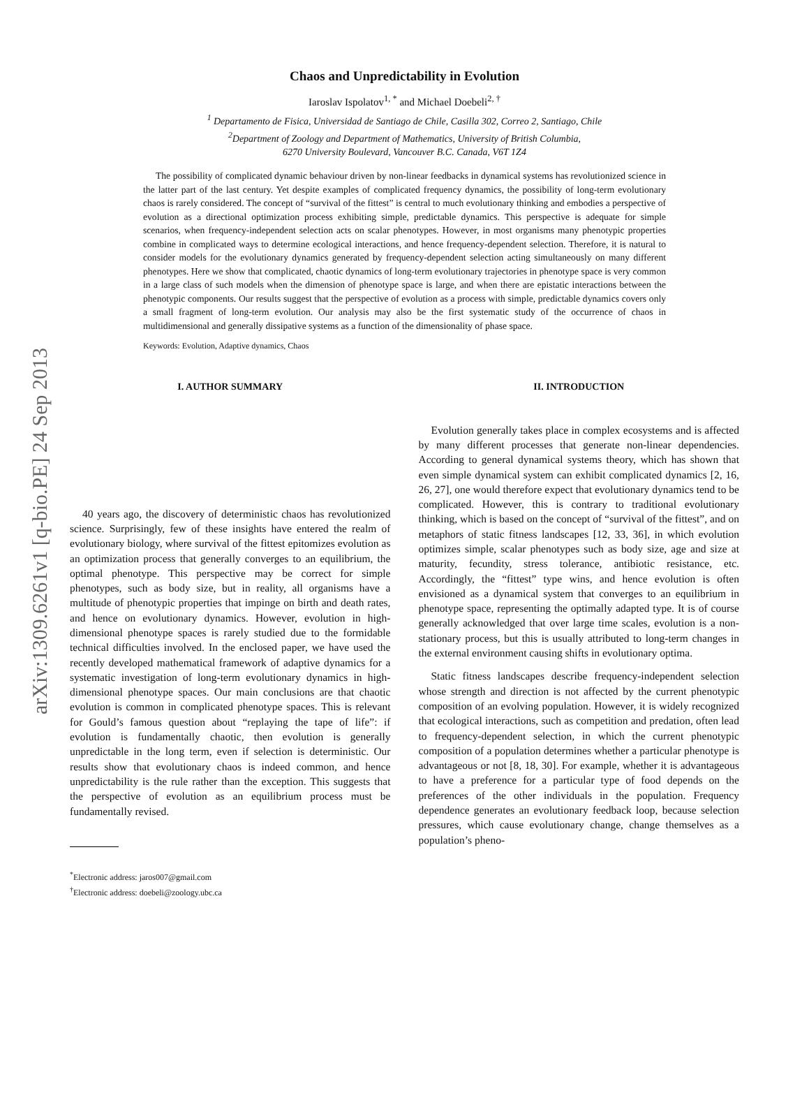arXiv:1309.6261v1 [q-bio.PE] 24 Sep 2013
Chaos and Unpredictability in Evolution
Iaroslav Ispolatov<sup>1, *</sup> and Michael Doebeli<sup>2, †</sup>
<sup>1</sup> Departamento de Fisica, Universidad de Santiago de Chile, Casilla 302, Correo 2, Santiago, Chile
<sup>2</sup> Department of Zoology and Department of Mathematics, University of British Columbia,
6270 University Boulevard, Vancouver B.C. Canada, V6T 1Z4
The possibility of complicated dynamic behaviour driven by non-linear feedbacks in dynamical systems has revolutionized science in the latter part of the last century. Yet despite examples of complicated frequency dynamics, the possibility of long-term evolutionary chaos is rarely considered. The concept of “survival of the fittest” is central to much evolutionary thinking and embodies a perspective of evolution as a directional optimization process exhibiting simple, predictable dynamics. This perspective is adequate for simple scenarios, when frequency-independent selection acts on scalar phenotypes. However, in most organisms many phenotypic properties combine in complicated ways to determine ecological interactions, and hence frequency-dependent selection. Therefore, it is natural to consider models for the evolutionary dynamics generated by frequency-dependent selection acting simultaneously on many different phenotypes. Here we show that complicated, chaotic dynamics of long-term evolutionary trajectories in phenotype space is very common in a large class of such models when the dimension of phenotype space is large, and when there are epistatic interactions between the phenotypic components. Our results suggest that the perspective of evolution as a process with simple, predictable dynamics covers only a small fragment of long-term evolution. Our analysis may also be the first systematic study of the occurrence of chaos in multidimensional and generally dissipative systems as a function of the dimensionality of phase space.
Keywords: Evolution, Adaptive dynamics, Chaos
I. AUTHOR SUMMARY
40 years ago, the discovery of deterministic chaos has revolutionized science. Surprisingly, few of these insights have entered the realm of evolutionary biology, where survival of the fittest epitomizes evolution as an optimization process that generally converges to an equilibrium, the optimal phenotype. This perspective may be correct for simple phenotypes, such as body size, but in reality, all organisms have a multitude of phenotypic properties that impinge on birth and death rates, and hence on evolutionary dynamics. However, evolution in high-dimensional phenotype spaces is rarely studied due to the formidable technical difficulties involved. In the enclosed paper, we have used the recently developed mathematical framework of adaptive dynamics for a systematic investigation of long-term evolutionary dynamics in high-dimensional phenotype spaces. Our main conclusions are that chaotic evolution is common in complicated phenotype spaces. This is relevant for Gould’s famous question about “replaying the tape of life”: if evolution is fundamentally chaotic, then evolution is generally unpredictable in the long term, even if selection is deterministic. Our results show that evolutionary chaos is indeed common, and hence unpredictability is the rule rather than the exception. This suggests that the perspective of evolution as an equilibrium process must be fundamentally revised.
<sup>*</sup> Electronic address: jaros007@gmail.com
<sup>†</sup> Electronic address: doebeli@zoology.ubc.ca
II. INTRODUCTION
Evolution generally takes place in complex ecosystems and is affected by many different processes that generate non-linear dependencies. According to general dynamical systems theory, which has shown that even simple dynamical system can exhibit complicated dynamics [2, 16, 26, 27], one would therefore expect that evolutionary dynamics tend to be complicated. However, this is contrary to traditional evolutionary thinking, which is based on the concept of “survival of the fittest”, and on metaphors of static fitness landscapes [12, 33, 36], in which evolution optimizes simple, scalar phenotypes such as body size, age and size at maturity, fecundity, stress tolerance, antibiotic resistance, etc. Accordingly, the “fittest” type wins, and hence evolution is often envisioned as a dynamical system that converges to an equilibrium in phenotype space, representing the optimally adapted type. It is of course generally acknowledged that over large time scales, evolution is a non-stationary process, but this is usually attributed to long-term changes in the external environment causing shifts in evolutionary optima.
Static fitness landscapes describe frequency-independent selection whose strength and direction is not affected by the current phenotypic composition of an evolving population. However, it is widely recognized that ecological interactions, such as competition and predation, often lead to frequency-dependent selection, in which the current phenotypic composition of a population determines whether a particular phenotype is advantageous or not [8, 18, 30]. For example, whether it is advantageous to have a preference for a particular type of food depends on the preferences of the other individuals in the population. Frequency dependence generates an evolutionary feedback loop, because selection pressures, which cause evolutionary change, change themselves as a population’s pheno-